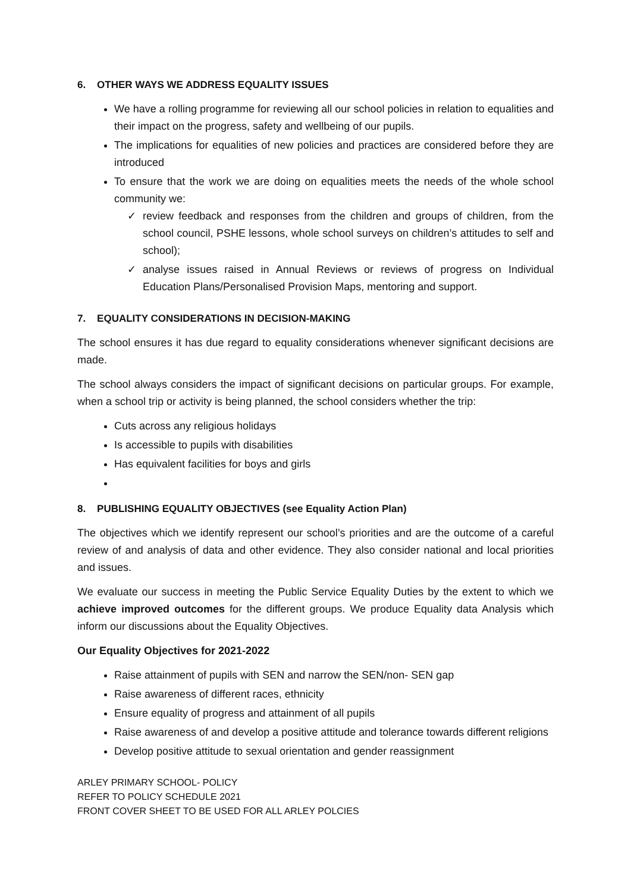6. OTHER WAYS WE ADDRESS EQUALITY ISSUES
We have a rolling programme for reviewing all our school policies in relation to equalities and their impact on the progress, safety and wellbeing of our pupils.
The implications for equalities of new policies and practices are considered before they are introduced
To ensure that the work we are doing on equalities meets the needs of the whole school community we:
✓ review feedback and responses from the children and groups of children, from the school council, PSHE lessons, whole school surveys on children’s attitudes to self and school);
✓ analyse issues raised in Annual Reviews or reviews of progress on Individual Education Plans/Personalised Provision Maps, mentoring and support.
7. EQUALITY CONSIDERATIONS IN DECISION-MAKING
The school ensures it has due regard to equality considerations whenever significant decisions are made.
The school always considers the impact of significant decisions on particular groups. For example, when a school trip or activity is being planned, the school considers whether the trip:
Cuts across any religious holidays
Is accessible to pupils with disabilities
Has equivalent facilities for boys and girls
8. PUBLISHING EQUALITY OBJECTIVES (see Equality Action Plan)
The objectives which we identify represent our school’s priorities and are the outcome of a careful review of and analysis of data and other evidence. They also consider national and local priorities and issues.
We evaluate our success in meeting the Public Service Equality Duties by the extent to which we achieve improved outcomes for the different groups. We produce Equality data Analysis which inform our discussions about the Equality Objectives.
Our Equality Objectives for 2021-2022
Raise attainment of pupils with SEN and narrow the SEN/non- SEN gap
Raise awareness of different races, ethnicity
Ensure equality of progress and attainment of all pupils
Raise awareness of and develop a positive attitude and tolerance towards different religions
Develop positive attitude to sexual orientation and gender reassignment
ARLEY PRIMARY SCHOOL- POLICY
REFER TO POLICY SCHEDULE 2021
FRONT COVER SHEET TO BE USED FOR ALL ARLEY POLCIES